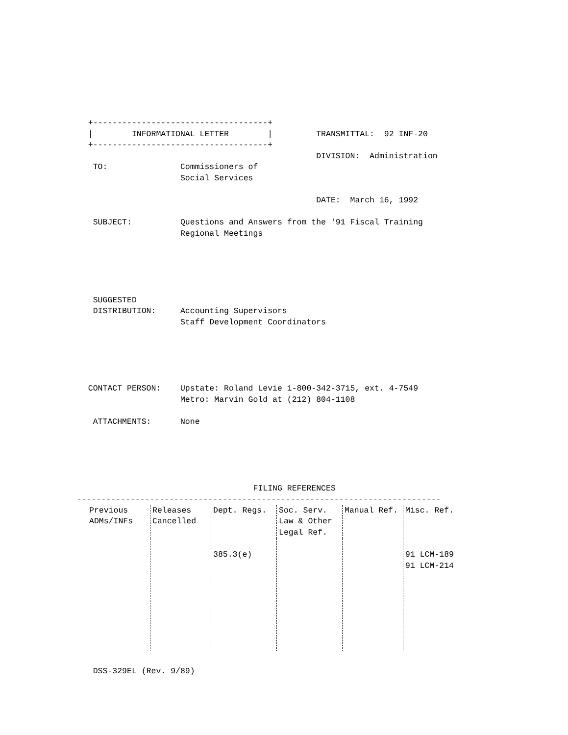+------------------------------------+
  |        INFORMATIONAL LETTER        |         TRANSMITTAL:  92 INF-20
  +------------------------------------+
                                                 DIVISION:  Administration
   TO:               Commissioners of
                     Social Services

                                                 DATE:  March 16, 1992

   SUBJECT:          Questions and Answers from the '91 Fiscal Training
                     Regional Meetings





   SUGGESTED
   DISTRIBUTION:     Accounting Supervisors
                     Staff Development Coordinators





  CONTACT PERSON:    Upstate: Roland Levie 1-800-342-3715, ext. 4-7549
                     Metro: Marvin Gold at (212) 804-1108

   ATTACHMENTS:      None





                                    FILING REFERENCES
---------------------------------------------------------------------------
| Previous ADMs/INFs | Releases Cancelled | Dept. Regs. | Soc. Serv. Law & Other Legal Ref. | Manual Ref. | Misc. Ref. |
| --- | --- | --- | --- | --- | --- |
| | | 385.3(e) | | | 91 LCM-189 91 LCM-214 |
   DSS-329EL (Rev. 9/89)